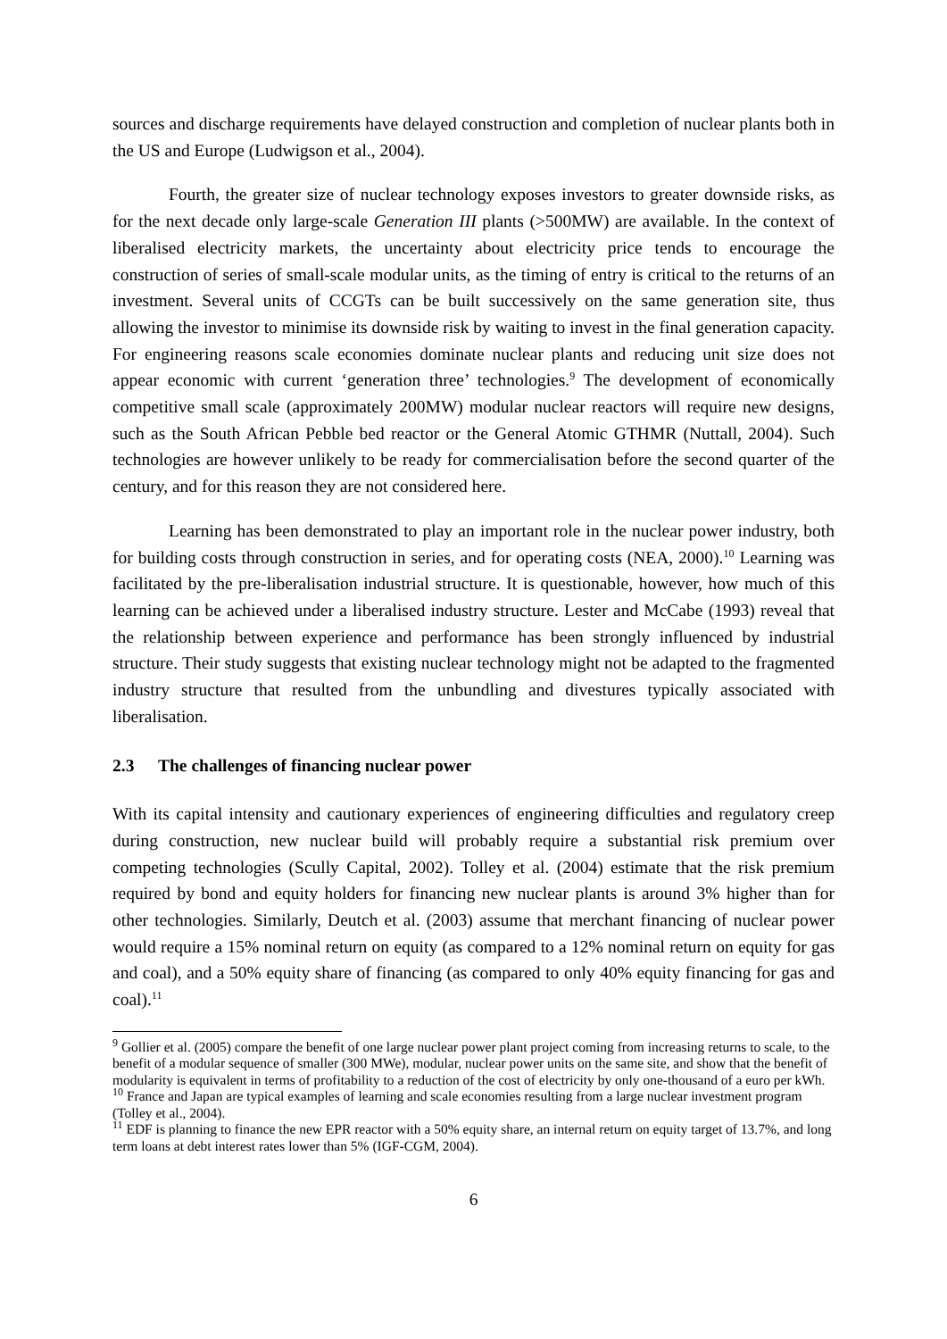sources and discharge requirements have delayed construction and completion of nuclear plants both in the US and Europe (Ludwigson et al., 2004).
Fourth, the greater size of nuclear technology exposes investors to greater downside risks, as for the next decade only large-scale Generation III plants (>500MW) are available. In the context of liberalised electricity markets, the uncertainty about electricity price tends to encourage the construction of series of small-scale modular units, as the timing of entry is critical to the returns of an investment. Several units of CCGTs can be built successively on the same generation site, thus allowing the investor to minimise its downside risk by waiting to invest in the final generation capacity. For engineering reasons scale economies dominate nuclear plants and reducing unit size does not appear economic with current ‘generation three’ technologies.<sup>9</sup> The development of economically competitive small scale (approximately 200MW) modular nuclear reactors will require new designs, such as the South African Pebble bed reactor or the General Atomic GTHMR (Nuttall, 2004). Such technologies are however unlikely to be ready for commercialisation before the second quarter of the century, and for this reason they are not considered here.
Learning has been demonstrated to play an important role in the nuclear power industry, both for building costs through construction in series, and for operating costs (NEA, 2000).<sup>10</sup> Learning was facilitated by the pre-liberalisation industrial structure. It is questionable, however, how much of this learning can be achieved under a liberalised industry structure. Lester and McCabe (1993) reveal that the relationship between experience and performance has been strongly influenced by industrial structure. Their study suggests that existing nuclear technology might not be adapted to the fragmented industry structure that resulted from the unbundling and divestures typically associated with liberalisation.
2.3 The challenges of financing nuclear power
With its capital intensity and cautionary experiences of engineering difficulties and regulatory creep during construction, new nuclear build will probably require a substantial risk premium over competing technologies (Scully Capital, 2002). Tolley et al. (2004) estimate that the risk premium required by bond and equity holders for financing new nuclear plants is around 3% higher than for other technologies. Similarly, Deutch et al. (2003) assume that merchant financing of nuclear power would require a 15% nominal return on equity (as compared to a 12% nominal return on equity for gas and coal), and a 50% equity share of financing (as compared to only 40% equity financing for gas and coal).<sup>11</sup>
<sup>9</sup> Gollier et al. (2005) compare the benefit of one large nuclear power plant project coming from increasing returns to scale, to the benefit of a modular sequence of smaller (300 MWe), modular, nuclear power units on the same site, and show that the benefit of modularity is equivalent in terms of profitability to a reduction of the cost of electricity by only one-thousand of a euro per kWh.
<sup>10</sup> France and Japan are typical examples of learning and scale economies resulting from a large nuclear investment program (Tolley et al., 2004).
<sup>11</sup> EDF is planning to finance the new EPR reactor with a 50% equity share, an internal return on equity target of 13.7%, and long term loans at debt interest rates lower than 5% (IGF-CGM, 2004).
6